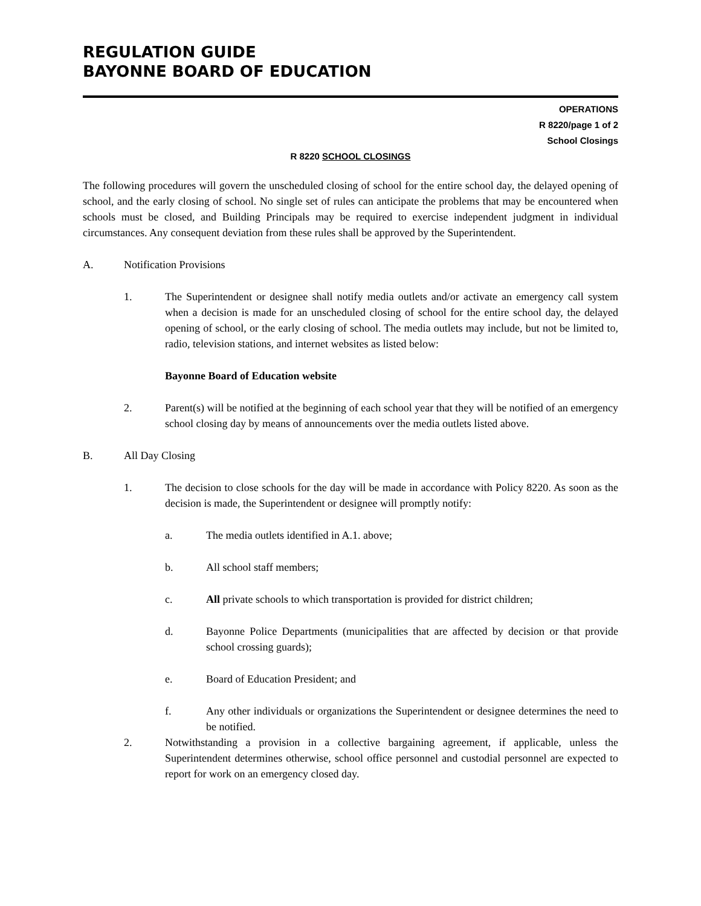REGULATION GUIDE
BAYONNE BOARD OF EDUCATION
OPERATIONS
R 8220/page 1 of 2
School Closings
R 8220 SCHOOL CLOSINGS
The following procedures will govern the unscheduled closing of school for the entire school day, the delayed opening of school, and the early closing of school. No single set of rules can anticipate the problems that may be encountered when schools must be closed, and Building Principals may be required to exercise independent judgment in individual circumstances. Any consequent deviation from these rules shall be approved by the Superintendent.
A. Notification Provisions
1. The Superintendent or designee shall notify media outlets and/or activate an emergency call system when a decision is made for an unscheduled closing of school for the entire school day, the delayed opening of school, or the early closing of school. The media outlets may include, but not be limited to, radio, television stations, and internet websites as listed below:
Bayonne Board of Education website
2. Parent(s) will be notified at the beginning of each school year that they will be notified of an emergency school closing day by means of announcements over the media outlets listed above.
B. All Day Closing
1. The decision to close schools for the day will be made in accordance with Policy 8220. As soon as the decision is made, the Superintendent or designee will promptly notify:
a. The media outlets identified in A.1. above;
b. All school staff members;
c. All private schools to which transportation is provided for district children;
d. Bayonne Police Departments (municipalities that are affected by decision or that provide school crossing guards);
e. Board of Education President; and
f. Any other individuals or organizations the Superintendent or designee determines the need to be notified.
2. Notwithstanding a provision in a collective bargaining agreement, if applicable, unless the Superintendent determines otherwise, school office personnel and custodial personnel are expected to report for work on an emergency closed day.